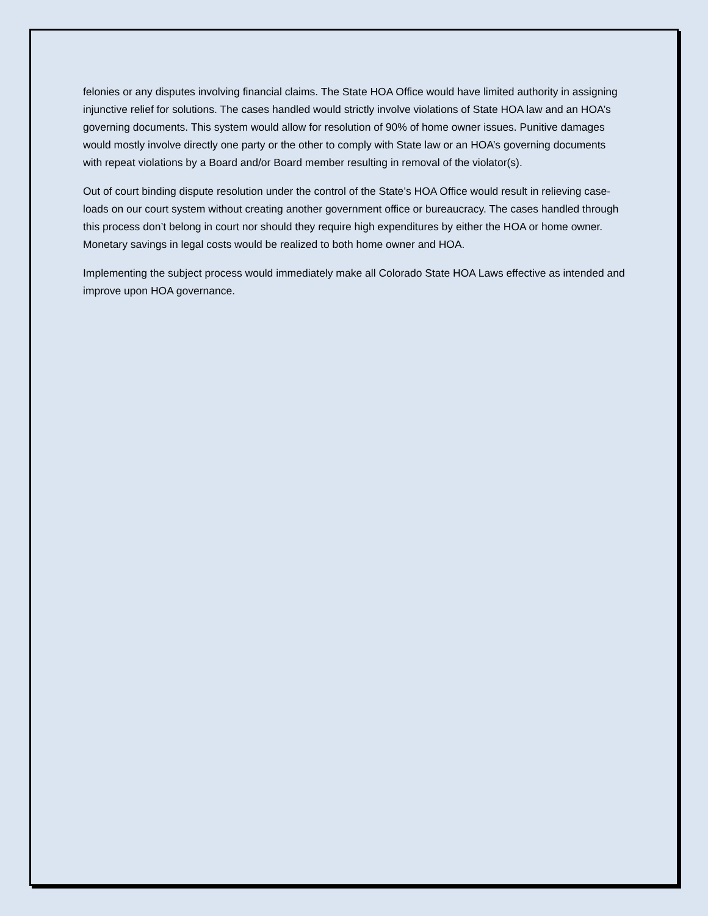felonies or any disputes involving financial claims. The State HOA Office would have limited authority in assigning injunctive relief for solutions. The cases handled would strictly involve violations of State HOA law and an HOA’s governing documents. This system would allow for resolution of 90% of home owner issues. Punitive damages would mostly involve directly one party or the other to comply with State law or an HOA’s governing documents with repeat violations by a Board and/or Board member resulting in removal of the violator(s).
Out of court binding dispute resolution under the control of the State’s HOA Office would result in relieving case-loads on our court system without creating another government office or bureaucracy. The cases handled through this process don’t belong in court nor should they require high expenditures by either the HOA or home owner. Monetary savings in legal costs would be realized to both home owner and HOA.
Implementing the subject process would immediately make all Colorado State HOA Laws effective as intended and improve upon HOA governance.